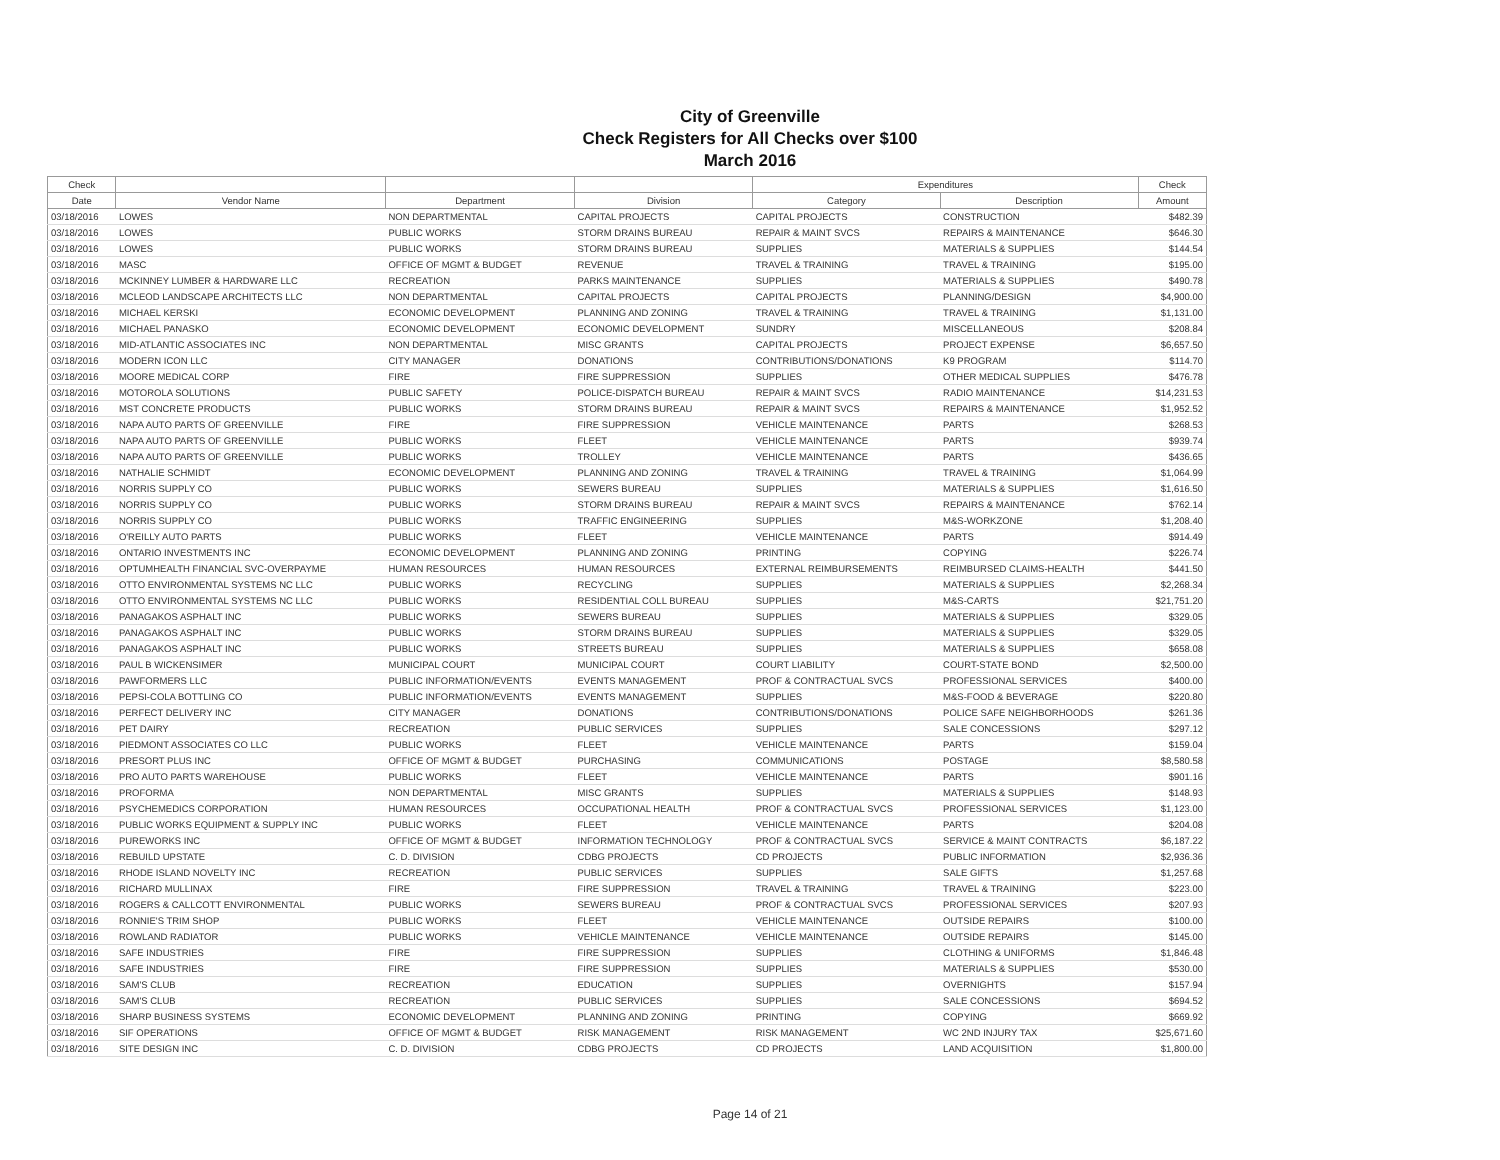City of Greenville
Check Registers for All Checks over $100
March 2016
| Check | | | | Expenditures | | Check |
| --- | --- | --- | --- | --- | --- | --- |
| Date | Vendor Name | Department | Division | Category | Description | Amount |
| 03/18/2016 | LOWES | NON DEPARTMENTAL | CAPITAL PROJECTS | CAPITAL PROJECTS | CONSTRUCTION | $482.39 |
| 03/18/2016 | LOWES | PUBLIC WORKS | STORM DRAINS BUREAU | REPAIR & MAINT SVCS | REPAIRS & MAINTENANCE | $646.30 |
| 03/18/2016 | LOWES | PUBLIC WORKS | STORM DRAINS BUREAU | SUPPLIES | MATERIALS & SUPPLIES | $144.54 |
| 03/18/2016 | MASC | OFFICE OF MGMT & BUDGET | REVENUE | TRAVEL & TRAINING | TRAVEL & TRAINING | $195.00 |
| 03/18/2016 | MCKINNEY LUMBER & HARDWARE LLC | RECREATION | PARKS MAINTENANCE | SUPPLIES | MATERIALS & SUPPLIES | $490.78 |
| 03/18/2016 | MCLEOD LANDSCAPE ARCHITECTS LLC | NON DEPARTMENTAL | CAPITAL PROJECTS | CAPITAL PROJECTS | PLANNING/DESIGN | $4,900.00 |
| 03/18/2016 | MICHAEL KERSKI | ECONOMIC DEVELOPMENT | PLANNING AND ZONING | TRAVEL & TRAINING | TRAVEL & TRAINING | $1,131.00 |
| 03/18/2016 | MICHAEL PANASKO | ECONOMIC DEVELOPMENT | ECONOMIC DEVELOPMENT | SUNDRY | MISCELLANEOUS | $208.84 |
| 03/18/2016 | MID-ATLANTIC ASSOCIATES INC | NON DEPARTMENTAL | MISC GRANTS | CAPITAL PROJECTS | PROJECT EXPENSE | $6,657.50 |
| 03/18/2016 | MODERN ICON LLC | CITY MANAGER | DONATIONS | CONTRIBUTIONS/DONATIONS | K9 PROGRAM | $114.70 |
| 03/18/2016 | MOORE MEDICAL CORP | FIRE | FIRE SUPPRESSION | SUPPLIES | OTHER MEDICAL SUPPLIES | $476.78 |
| 03/18/2016 | MOTOROLA SOLUTIONS | PUBLIC SAFETY | POLICE-DISPATCH BUREAU | REPAIR & MAINT SVCS | RADIO MAINTENANCE | $14,231.53 |
| 03/18/2016 | MST CONCRETE PRODUCTS | PUBLIC WORKS | STORM DRAINS BUREAU | REPAIR & MAINT SVCS | REPAIRS & MAINTENANCE | $1,952.52 |
| 03/18/2016 | NAPA AUTO PARTS OF GREENVILLE | FIRE | FIRE SUPPRESSION | VEHICLE MAINTENANCE | PARTS | $268.53 |
| 03/18/2016 | NAPA AUTO PARTS OF GREENVILLE | PUBLIC WORKS | FLEET | VEHICLE MAINTENANCE | PARTS | $939.74 |
| 03/18/2016 | NAPA AUTO PARTS OF GREENVILLE | PUBLIC WORKS | TROLLEY | VEHICLE MAINTENANCE | PARTS | $436.65 |
| 03/18/2016 | NATHALIE SCHMIDT | ECONOMIC DEVELOPMENT | PLANNING AND ZONING | TRAVEL & TRAINING | TRAVEL & TRAINING | $1,064.99 |
| 03/18/2016 | NORRIS SUPPLY CO | PUBLIC WORKS | SEWERS BUREAU | SUPPLIES | MATERIALS & SUPPLIES | $1,616.50 |
| 03/18/2016 | NORRIS SUPPLY CO | PUBLIC WORKS | STORM DRAINS BUREAU | REPAIR & MAINT SVCS | REPAIRS & MAINTENANCE | $762.14 |
| 03/18/2016 | NORRIS SUPPLY CO | PUBLIC WORKS | TRAFFIC ENGINEERING | SUPPLIES | M&S-WORKZONE | $1,208.40 |
| 03/18/2016 | O'REILLY AUTO PARTS | PUBLIC WORKS | FLEET | VEHICLE MAINTENANCE | PARTS | $914.49 |
| 03/18/2016 | ONTARIO INVESTMENTS INC | ECONOMIC DEVELOPMENT | PLANNING AND ZONING | PRINTING | COPYING | $226.74 |
| 03/18/2016 | OPTUMHEALTH FINANCIAL SVC-OVERPAYME | HUMAN RESOURCES | HUMAN RESOURCES | EXTERNAL REIMBURSEMENTS | REIMBURSED CLAIMS-HEALTH | $441.50 |
| 03/18/2016 | OTTO ENVIRONMENTAL SYSTEMS NC LLC | PUBLIC WORKS | RECYCLING | SUPPLIES | MATERIALS & SUPPLIES | $2,268.34 |
| 03/18/2016 | OTTO ENVIRONMENTAL SYSTEMS NC LLC | PUBLIC WORKS | RESIDENTIAL COLL BUREAU | SUPPLIES | M&S-CARTS | $21,751.20 |
| 03/18/2016 | PANAGAKOS ASPHALT INC | PUBLIC WORKS | SEWERS BUREAU | SUPPLIES | MATERIALS & SUPPLIES | $329.05 |
| 03/18/2016 | PANAGAKOS ASPHALT INC | PUBLIC WORKS | STORM DRAINS BUREAU | SUPPLIES | MATERIALS & SUPPLIES | $329.05 |
| 03/18/2016 | PANAGAKOS ASPHALT INC | PUBLIC WORKS | STREETS BUREAU | SUPPLIES | MATERIALS & SUPPLIES | $658.08 |
| 03/18/2016 | PAUL B WICKENSIMER | MUNICIPAL COURT | MUNICIPAL COURT | COURT LIABILITY | COURT-STATE BOND | $2,500.00 |
| 03/18/2016 | PAWFORMERS LLC | PUBLIC INFORMATION/EVENTS | EVENTS MANAGEMENT | PROF & CONTRACTUAL SVCS | PROFESSIONAL SERVICES | $400.00 |
| 03/18/2016 | PEPSI-COLA BOTTLING CO | PUBLIC INFORMATION/EVENTS | EVENTS MANAGEMENT | SUPPLIES | M&S-FOOD & BEVERAGE | $220.80 |
| 03/18/2016 | PERFECT DELIVERY INC | CITY MANAGER | DONATIONS | CONTRIBUTIONS/DONATIONS | POLICE SAFE NEIGHBORHOODS | $261.36 |
| 03/18/2016 | PET DAIRY | RECREATION | PUBLIC SERVICES | SUPPLIES | SALE CONCESSIONS | $297.12 |
| 03/18/2016 | PIEDMONT ASSOCIATES CO LLC | PUBLIC WORKS | FLEET | VEHICLE MAINTENANCE | PARTS | $159.04 |
| 03/18/2016 | PRESORT PLUS INC | OFFICE OF MGMT & BUDGET | PURCHASING | COMMUNICATIONS | POSTAGE | $8,580.58 |
| 03/18/2016 | PRO AUTO PARTS WAREHOUSE | PUBLIC WORKS | FLEET | VEHICLE MAINTENANCE | PARTS | $901.16 |
| 03/18/2016 | PROFORMA | NON DEPARTMENTAL | MISC GRANTS | SUPPLIES | MATERIALS & SUPPLIES | $148.93 |
| 03/18/2016 | PSYCHEMEDICS CORPORATION | HUMAN RESOURCES | OCCUPATIONAL HEALTH | PROF & CONTRACTUAL SVCS | PROFESSIONAL SERVICES | $1,123.00 |
| 03/18/2016 | PUBLIC WORKS EQUIPMENT & SUPPLY INC | PUBLIC WORKS | FLEET | VEHICLE MAINTENANCE | PARTS | $204.08 |
| 03/18/2016 | PUREWORKS INC | OFFICE OF MGMT & BUDGET | INFORMATION TECHNOLOGY | PROF & CONTRACTUAL SVCS | SERVICE & MAINT CONTRACTS | $6,187.22 |
| 03/18/2016 | REBUILD UPSTATE | C. D. DIVISION | CDBG PROJECTS | CD PROJECTS | PUBLIC INFORMATION | $2,936.36 |
| 03/18/2016 | RHODE ISLAND NOVELTY INC | RECREATION | PUBLIC SERVICES | SUPPLIES | SALE GIFTS | $1,257.68 |
| 03/18/2016 | RICHARD MULLINAX | FIRE | FIRE SUPPRESSION | TRAVEL & TRAINING | TRAVEL & TRAINING | $223.00 |
| 03/18/2016 | ROGERS & CALLCOTT ENVIRONMENTAL | PUBLIC WORKS | SEWERS BUREAU | PROF & CONTRACTUAL SVCS | PROFESSIONAL SERVICES | $207.93 |
| 03/18/2016 | RONNIE'S TRIM SHOP | PUBLIC WORKS | FLEET | VEHICLE MAINTENANCE | OUTSIDE REPAIRS | $100.00 |
| 03/18/2016 | ROWLAND RADIATOR | PUBLIC WORKS | VEHICLE MAINTENANCE | VEHICLE MAINTENANCE | OUTSIDE REPAIRS | $145.00 |
| 03/18/2016 | SAFE INDUSTRIES | FIRE | FIRE SUPPRESSION | SUPPLIES | CLOTHING & UNIFORMS | $1,846.48 |
| 03/18/2016 | SAFE INDUSTRIES | FIRE | FIRE SUPPRESSION | SUPPLIES | MATERIALS & SUPPLIES | $530.00 |
| 03/18/2016 | SAM'S CLUB | RECREATION | EDUCATION | SUPPLIES | OVERNIGHTS | $157.94 |
| 03/18/2016 | SAM'S CLUB | RECREATION | PUBLIC SERVICES | SUPPLIES | SALE CONCESSIONS | $694.52 |
| 03/18/2016 | SHARP BUSINESS SYSTEMS | ECONOMIC DEVELOPMENT | PLANNING AND ZONING | PRINTING | COPYING | $669.92 |
| 03/18/2016 | SIF OPERATIONS | OFFICE OF MGMT & BUDGET | RISK MANAGEMENT | RISK MANAGEMENT | WC 2ND INJURY TAX | $25,671.60 |
| 03/18/2016 | SITE DESIGN INC | C. D. DIVISION | CDBG PROJECTS | CD PROJECTS | LAND ACQUISITION | $1,800.00 |
Page 14 of 21